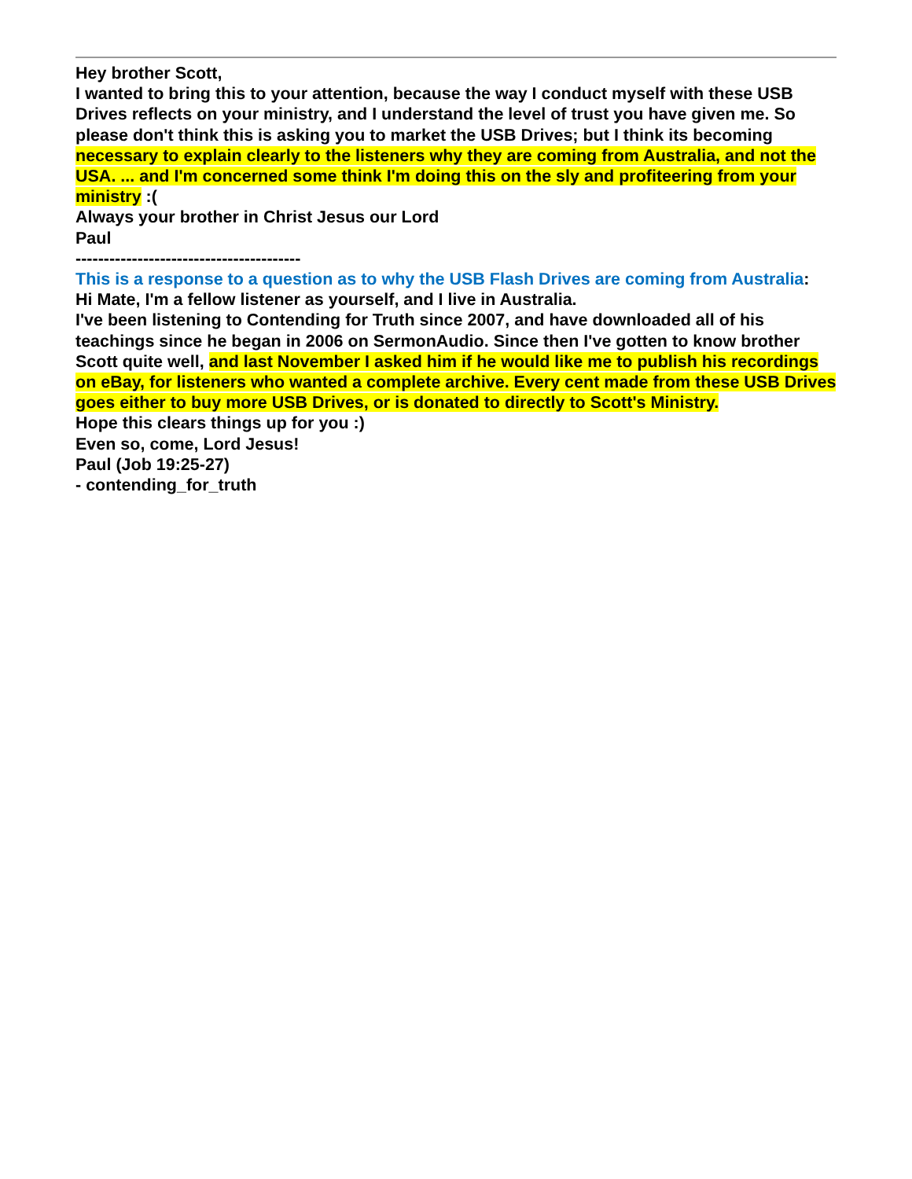Hey brother Scott,
I wanted to bring this to your attention, because the way I conduct myself with these USB Drives reflects on your ministry, and I understand the level of trust you have given me. So please don't think this is asking you to market the USB Drives; but I think its becoming necessary to explain clearly to the listeners why they are coming from Australia, and not the USA. ... and I'm concerned some think I'm doing this on the sly and profiteering from your ministry :(
Always your brother in Christ Jesus our Lord
Paul
----------------------------------------
This is a response to a question as to why the USB Flash Drives are coming from Australia:
Hi Mate, I'm a fellow listener as yourself, and I live in Australia.
I've been listening to Contending for Truth since 2007, and have downloaded all of his teachings since he began in 2006 on SermonAudio. Since then I've gotten to know brother Scott quite well, and last November I asked him if he would like me to publish his recordings on eBay, for listeners who wanted a complete archive. Every cent made from these USB Drives goes either to buy more USB Drives, or is donated to directly to Scott's Ministry.
Hope this clears things up for you :)
Even so, come, Lord Jesus!
Paul (Job 19:25-27)
- contending_for_truth